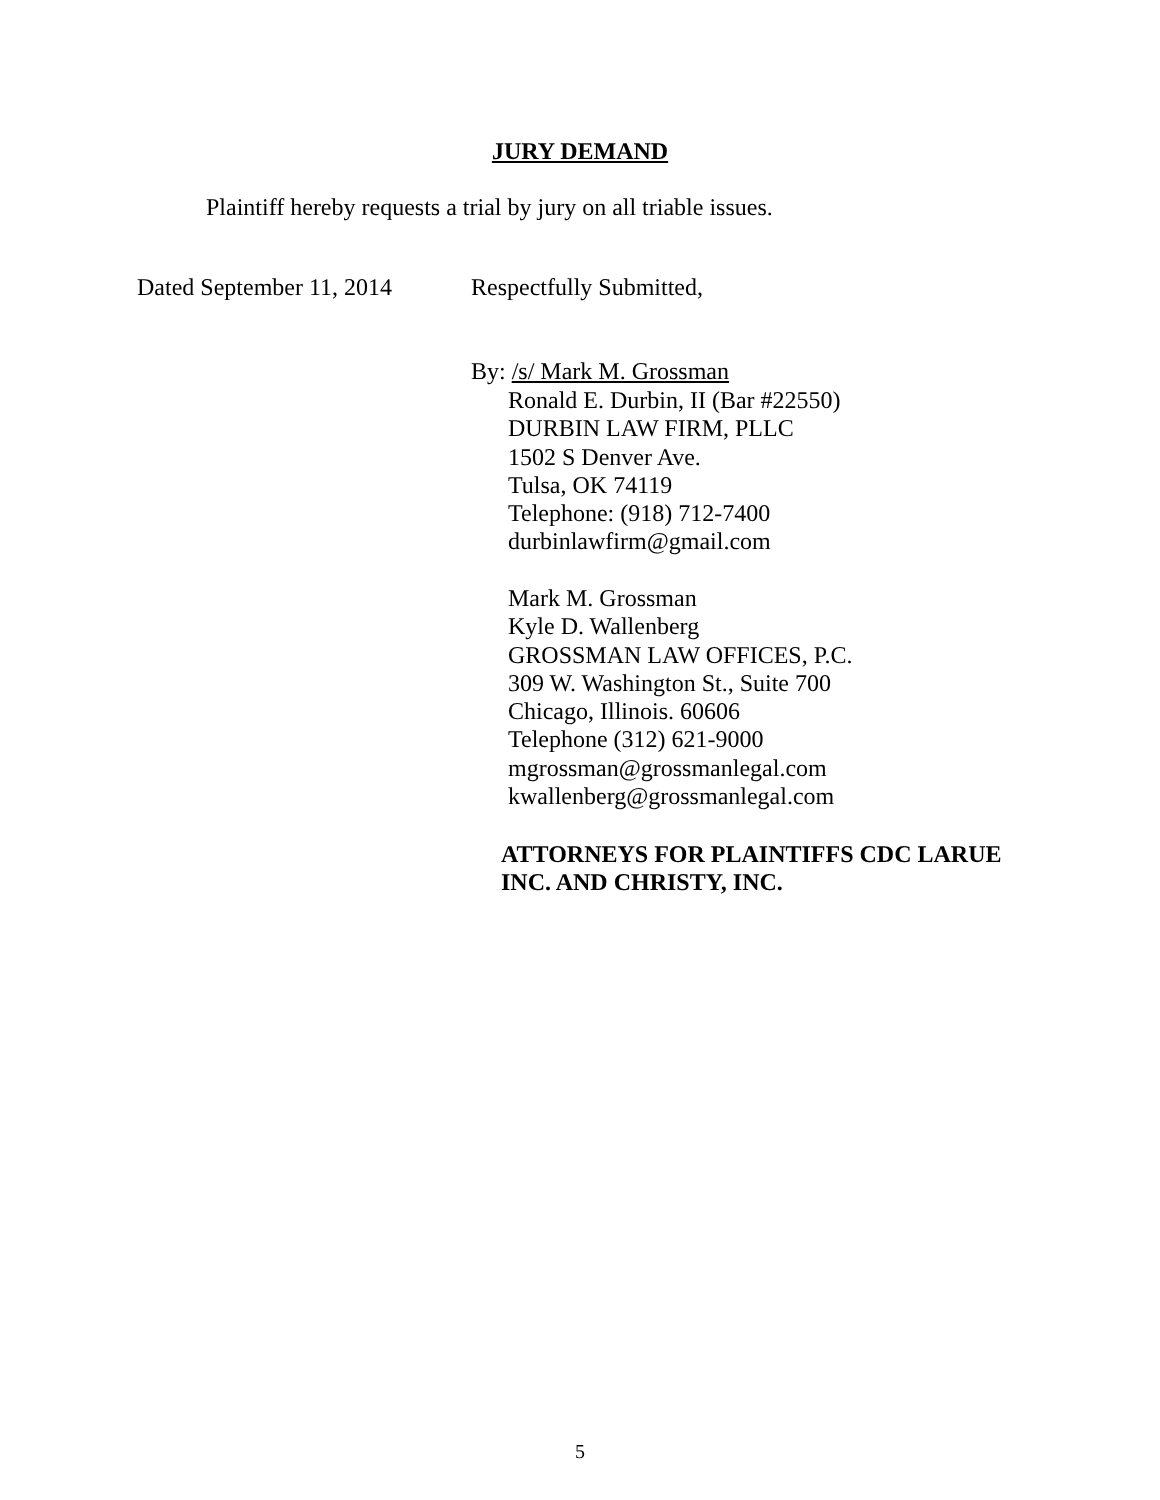JURY DEMAND
Plaintiff hereby requests a trial by jury on all triable issues.
Dated September 11, 2014 Respectfully Submitted,
By: /s/ Mark M. Grossman
Ronald E. Durbin, II (Bar #22550)
DURBIN LAW FIRM, PLLC
1502 S Denver Ave.
Tulsa, OK 74119
Telephone: (918) 712-7400
durbinlawfirm@gmail.com
Mark M. Grossman
Kyle D. Wallenberg
GROSSMAN LAW OFFICES, P.C.
309 W. Washington St., Suite 700
Chicago, Illinois. 60606
Telephone (312) 621-9000
mgrossman@grossmanlegal.com
kwallenberg@grossmanlegal.com
ATTORNEYS FOR PLAINTIFFS CDC LARUE
INC. AND CHRISTY, INC.
5